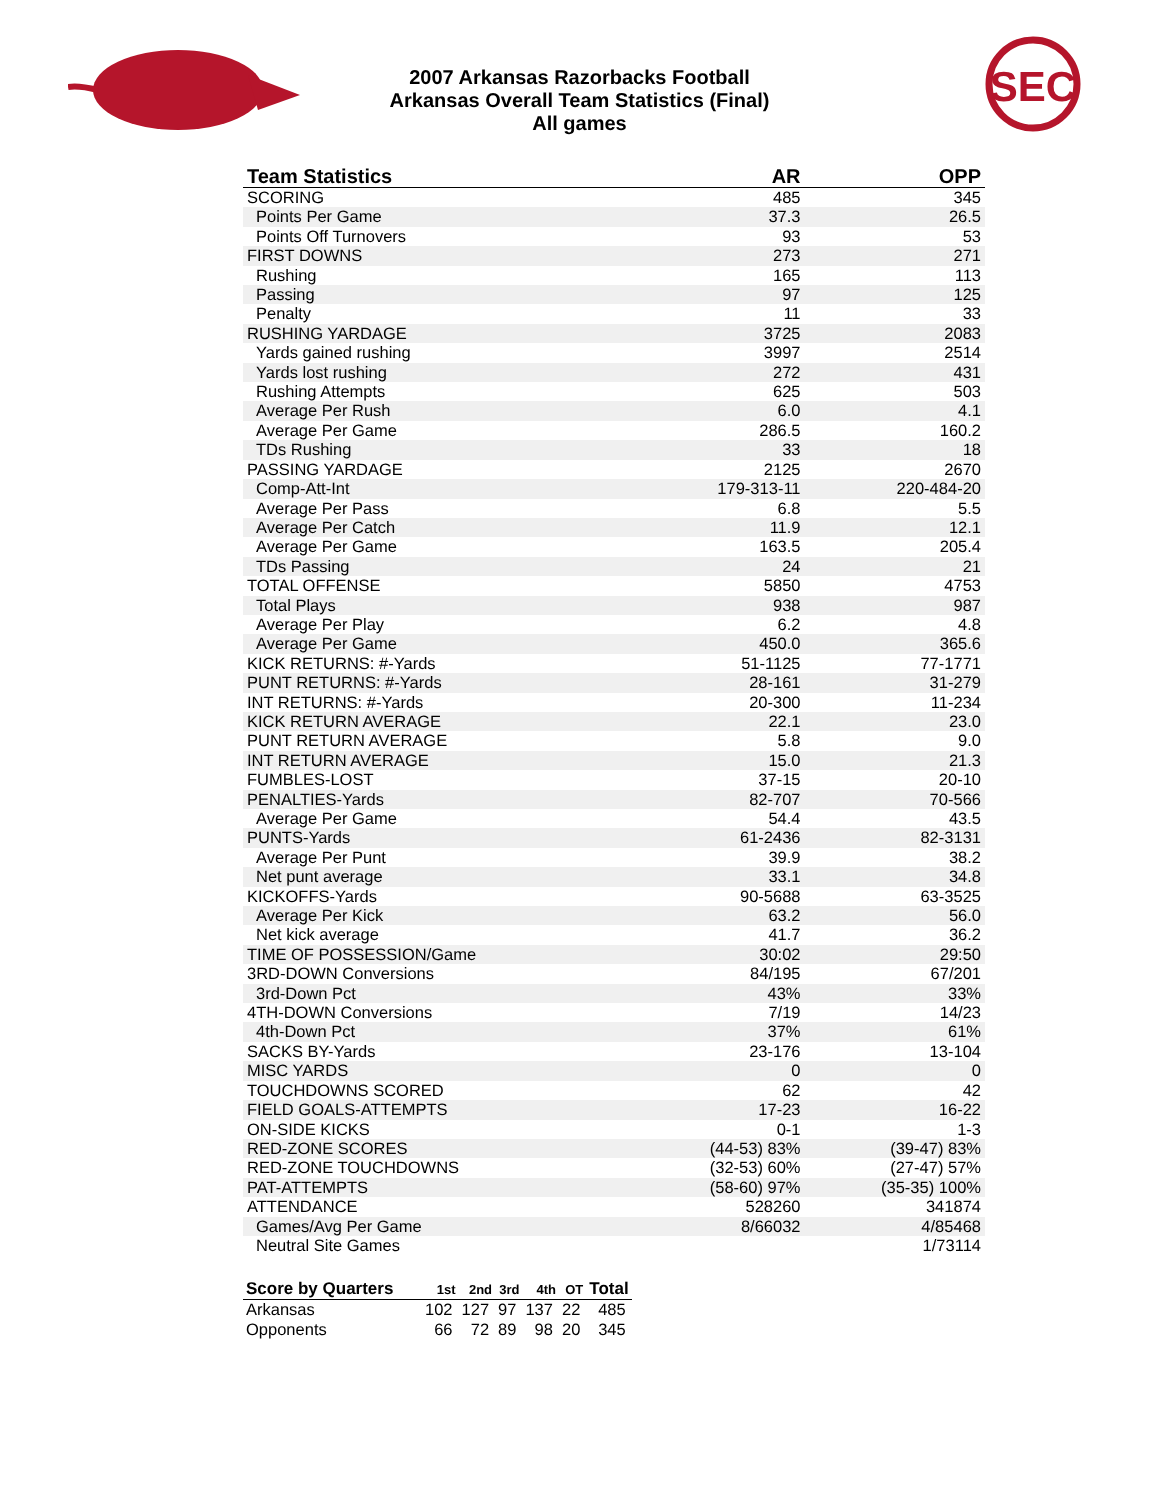SEC
2007 Arkansas Razorbacks Football
Arkansas Overall Team Statistics (Final)
All games
| Team Statistics | AR | OPP |
| --- | --- | --- |
| SCORING | 485 | 345 |
| Points Per Game | 37.3 | 26.5 |
| Points Off Turnovers | 93 | 53 |
| FIRST DOWNS | 273 | 271 |
| Rushing | 165 | 113 |
| Passing | 97 | 125 |
| Penalty | 11 | 33 |
| RUSHING YARDAGE | 3725 | 2083 |
| Yards gained rushing | 3997 | 2514 |
| Yards lost rushing | 272 | 431 |
| Rushing Attempts | 625 | 503 |
| Average Per Rush | 6.0 | 4.1 |
| Average Per Game | 286.5 | 160.2 |
| TDs Rushing | 33 | 18 |
| PASSING YARDAGE | 2125 | 2670 |
| Comp-Att-Int | 179-313-11 | 220-484-20 |
| Average Per Pass | 6.8 | 5.5 |
| Average Per Catch | 11.9 | 12.1 |
| Average Per Game | 163.5 | 205.4 |
| TDs Passing | 24 | 21 |
| TOTAL OFFENSE | 5850 | 4753 |
| Total Plays | 938 | 987 |
| Average Per Play | 6.2 | 4.8 |
| Average Per Game | 450.0 | 365.6 |
| KICK RETURNS: #-Yards | 51-1125 | 77-1771 |
| PUNT RETURNS: #-Yards | 28-161 | 31-279 |
| INT RETURNS: #-Yards | 20-300 | 11-234 |
| KICK RETURN AVERAGE | 22.1 | 23.0 |
| PUNT RETURN AVERAGE | 5.8 | 9.0 |
| INT RETURN AVERAGE | 15.0 | 21.3 |
| FUMBLES-LOST | 37-15 | 20-10 |
| PENALTIES-Yards | 82-707 | 70-566 |
| Average Per Game | 54.4 | 43.5 |
| PUNTS-Yards | 61-2436 | 82-3131 |
| Average Per Punt | 39.9 | 38.2 |
| Net punt average | 33.1 | 34.8 |
| KICKOFFS-Yards | 90-5688 | 63-3525 |
| Average Per Kick | 63.2 | 56.0 |
| Net kick average | 41.7 | 36.2 |
| TIME OF POSSESSION/Game | 30:02 | 29:50 |
| 3RD-DOWN Conversions | 84/195 | 67/201 |
| 3rd-Down Pct | 43% | 33% |
| 4TH-DOWN Conversions | 7/19 | 14/23 |
| 4th-Down Pct | 37% | 61% |
| SACKS BY-Yards | 23-176 | 13-104 |
| MISC YARDS | 0 | 0 |
| TOUCHDOWNS SCORED | 62 | 42 |
| FIELD GOALS-ATTEMPTS | 17-23 | 16-22 |
| ON-SIDE KICKS | 0-1 | 1-3 |
| RED-ZONE SCORES | (44-53) 83% | (39-47) 83% |
| RED-ZONE TOUCHDOWNS | (32-53) 60% | (27-47) 57% |
| PAT-ATTEMPTS | (58-60) 97% | (35-35) 100% |
| ATTENDANCE | 528260 | 341874 |
| Games/Avg Per Game | 8/66032 | 4/85468 |
| Neutral Site Games | | 1/73114 |
| Score by Quarters | 1st | 2nd | 3rd | 4th | OT | Total |
| --- | --- | --- | --- | --- | --- | --- |
| Arkansas | 102 | 127 | 97 | 137 | 22 | 485 |
| Opponents | 66 | 72 | 89 | 98 | 20 | 345 |